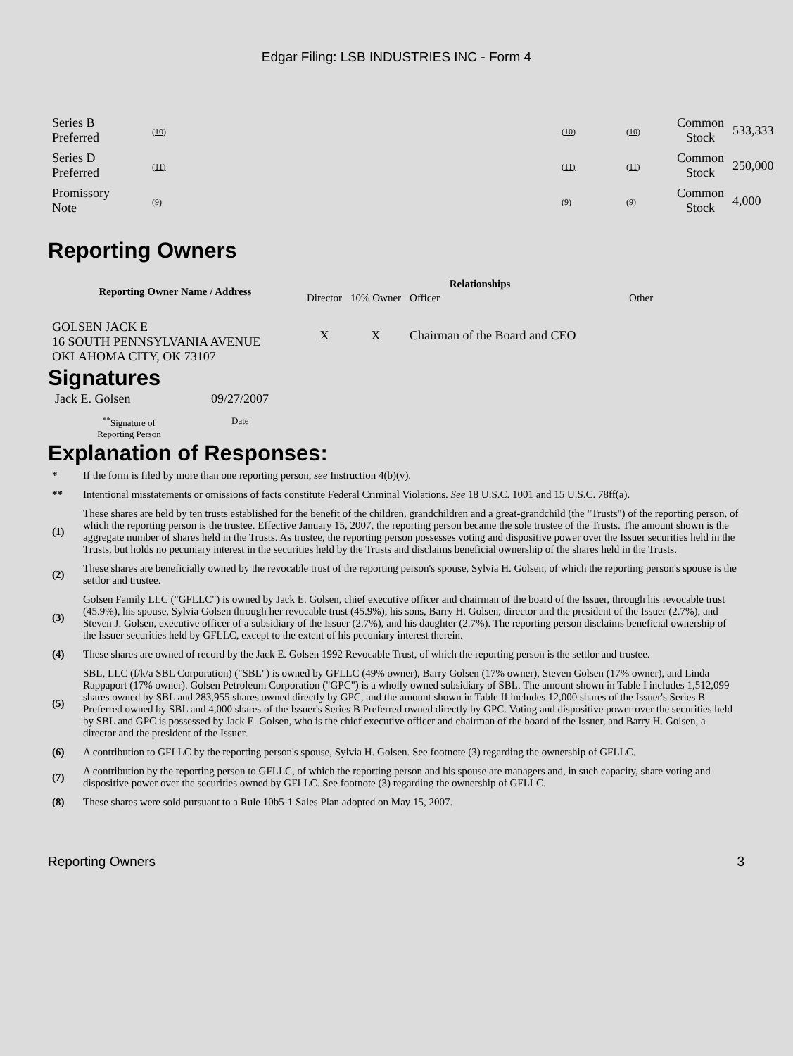Edgar Filing: LSB INDUSTRIES INC - Form 4
| Series B Preferred | (10) | (10) | (10) | Common Stock | 533,333 |
| Series D Preferred | (11) | (11) | (11) | Common Stock | 250,000 |
| Promissory Note | (9) | (9) | (9) | Common Stock | 4,000 |
Reporting Owners
| Reporting Owner Name / Address | Relationships | | | |
| --- | --- | --- | --- | --- |
| | Director | 10% Owner | Officer | Other |
| GOLSEN JACK E 16 SOUTH PENNSYLVANIA AVENUE OKLAHOMA CITY, OK 73107 | X | X | Chairman of the Board and CEO | |
Signatures
| Jack E. Golsen | 09/27/2007 |
| <sup>**</sup> Signature of Reporting Person | Date |
Explanation of Responses:
| * | If the form is filed by more than one reporting person, see Instruction 4(b)(v). |
| ** | Intentional misstatements or omissions of facts constitute Federal Criminal Violations. See 18 U.S.C. 1001 and 15 U.S.C. 78ff(a). |
| (1) | These shares are held by ten trusts established for the benefit of the children, grandchildren and a great-grandchild (the "Trusts") of the reporting person, of which the reporting person is the trustee. Effective January 15, 2007, the reporting person became the sole trustee of the Trusts. The amount shown is the aggregate number of shares held in the Trusts. As trustee, the reporting person possesses voting and dispositive power over the Issuer securities held in the Trusts, but holds no pecuniary interest in the securities held by the Trusts and disclaims beneficial ownership of the shares held in the Trusts. |
| (2) | These shares are beneficially owned by the revocable trust of the reporting person's spouse, Sylvia H. Golsen, of which the reporting person's spouse is the settlor and trustee. |
| (3) | Golsen Family LLC ("GFLLC") is owned by Jack E. Golsen, chief executive officer and chairman of the board of the Issuer, through his revocable trust (45.9%), his spouse, Sylvia Golsen through her revocable trust (45.9%), his sons, Barry H. Golsen, director and the president of the Issuer (2.7%), and Steven J. Golsen, executive officer of a subsidiary of the Issuer (2.7%), and his daughter (2.7%). The reporting person disclaims beneficial ownership of the Issuer securities held by GFLLC, except to the extent of his pecuniary interest therein. |
| (4) | These shares are owned of record by the Jack E. Golsen 1992 Revocable Trust, of which the reporting person is the settlor and trustee. |
| (5) | SBL, LLC (f/k/a SBL Corporation) ("SBL") is owned by GFLLC (49% owner), Barry Golsen (17% owner), Steven Golsen (17% owner), and Linda Rappaport (17% owner). Golsen Petroleum Corporation ("GPC") is a wholly owned subsidiary of SBL. The amount shown in Table I includes 1,512,099 shares owned by SBL and 283,955 shares owned directly by GPC, and the amount shown in Table II includes 12,000 shares of the Issuer's Series B Preferred owned by SBL and 4,000 shares of the Issuer's Series B Preferred owned directly by GPC. Voting and dispositive power over the securities held by SBL and GPC is possessed by Jack E. Golsen, who is the chief executive officer and chairman of the board of the Issuer, and Barry H. Golsen, a director and the president of the Issuer. |
| (6) | A contribution to GFLLC by the reporting person's spouse, Sylvia H. Golsen. See footnote (3) regarding the ownership of GFLLC. |
| (7) | A contribution by the reporting person to GFLLC, of which the reporting person and his spouse are managers and, in such capacity, share voting and dispositive power over the securities owned by GFLLC. See footnote (3) regarding the ownership of GFLLC. |
| (8) | These shares were sold pursuant to a Rule 10b5-1 Sales Plan adopted on May 15, 2007. |
Reporting Owners 3